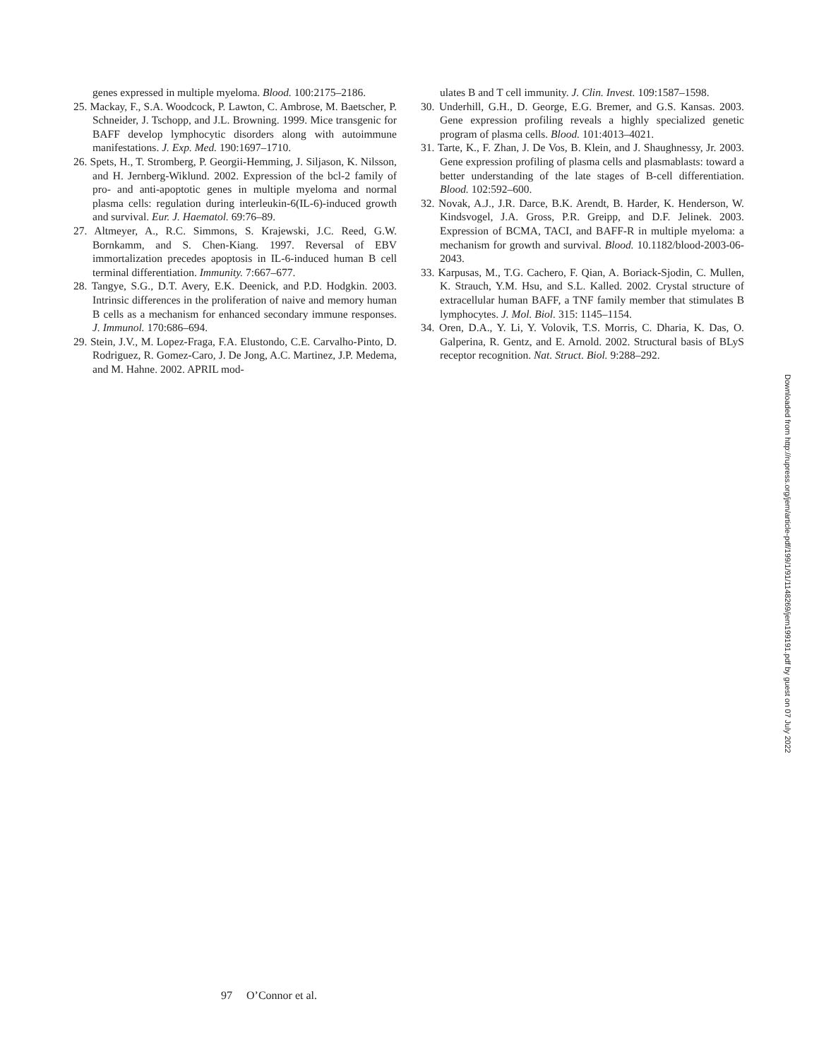genes expressed in multiple myeloma. Blood. 100:2175–2186.
25. Mackay, F., S.A. Woodcock, P. Lawton, C. Ambrose, M. Baetscher, P. Schneider, J. Tschopp, and J.L. Browning. 1999. Mice transgenic for BAFF develop lymphocytic disorders along with autoimmune manifestations. J. Exp. Med. 190:1697–1710.
26. Spets, H., T. Stromberg, P. Georgii-Hemming, J. Siljason, K. Nilsson, and H. Jernberg-Wiklund. 2002. Expression of the bcl-2 family of pro- and anti-apoptotic genes in multiple myeloma and normal plasma cells: regulation during interleukin-6(IL-6)-induced growth and survival. Eur. J. Haematol. 69:76–89.
27. Altmeyer, A., R.C. Simmons, S. Krajewski, J.C. Reed, G.W. Bornkamm, and S. Chen-Kiang. 1997. Reversal of EBV immortalization precedes apoptosis in IL-6-induced human B cell terminal differentiation. Immunity. 7:667–677.
28. Tangye, S.G., D.T. Avery, E.K. Deenick, and P.D. Hodgkin. 2003. Intrinsic differences in the proliferation of naive and memory human B cells as a mechanism for enhanced secondary immune responses. J. Immunol. 170:686–694.
29. Stein, J.V., M. Lopez-Fraga, F.A. Elustondo, C.E. Carvalho-Pinto, D. Rodriguez, R. Gomez-Caro, J. De Jong, A.C. Martinez, J.P. Medema, and M. Hahne. 2002. APRIL mod-
ulates B and T cell immunity. J. Clin. Invest. 109:1587–1598.
30. Underhill, G.H., D. George, E.G. Bremer, and G.S. Kansas. 2003. Gene expression profiling reveals a highly specialized genetic program of plasma cells. Blood. 101:4013–4021.
31. Tarte, K., F. Zhan, J. De Vos, B. Klein, and J. Shaughnessy, Jr. 2003. Gene expression profiling of plasma cells and plasmablasts: toward a better understanding of the late stages of B-cell differentiation. Blood. 102:592–600.
32. Novak, A.J., J.R. Darce, B.K. Arendt, B. Harder, K. Henderson, W. Kindsvogel, J.A. Gross, P.R. Greipp, and D.F. Jelinek. 2003. Expression of BCMA, TACI, and BAFF-R in multiple myeloma: a mechanism for growth and survival. Blood. 10.1182/blood-2003-06-2043.
33. Karpusas, M., T.G. Cachero, F. Qian, A. Boriack-Sjodin, C. Mullen, K. Strauch, Y.M. Hsu, and S.L. Kalled. 2002. Crystal structure of extracellular human BAFF, a TNF family member that stimulates B lymphocytes. J. Mol. Biol. 315: 1145–1154.
34. Oren, D.A., Y. Li, Y. Volovik, T.S. Morris, C. Dharia, K. Das, O. Galperina, R. Gentz, and E. Arnold. 2002. Structural basis of BLyS receptor recognition. Nat. Struct. Biol. 9:288–292.
Downloaded from http://rupress.org/jem/article-pdf/199/1/91/1148269/jem199191.pdf by guest on 07 July 2022
97 O’Connor et al.